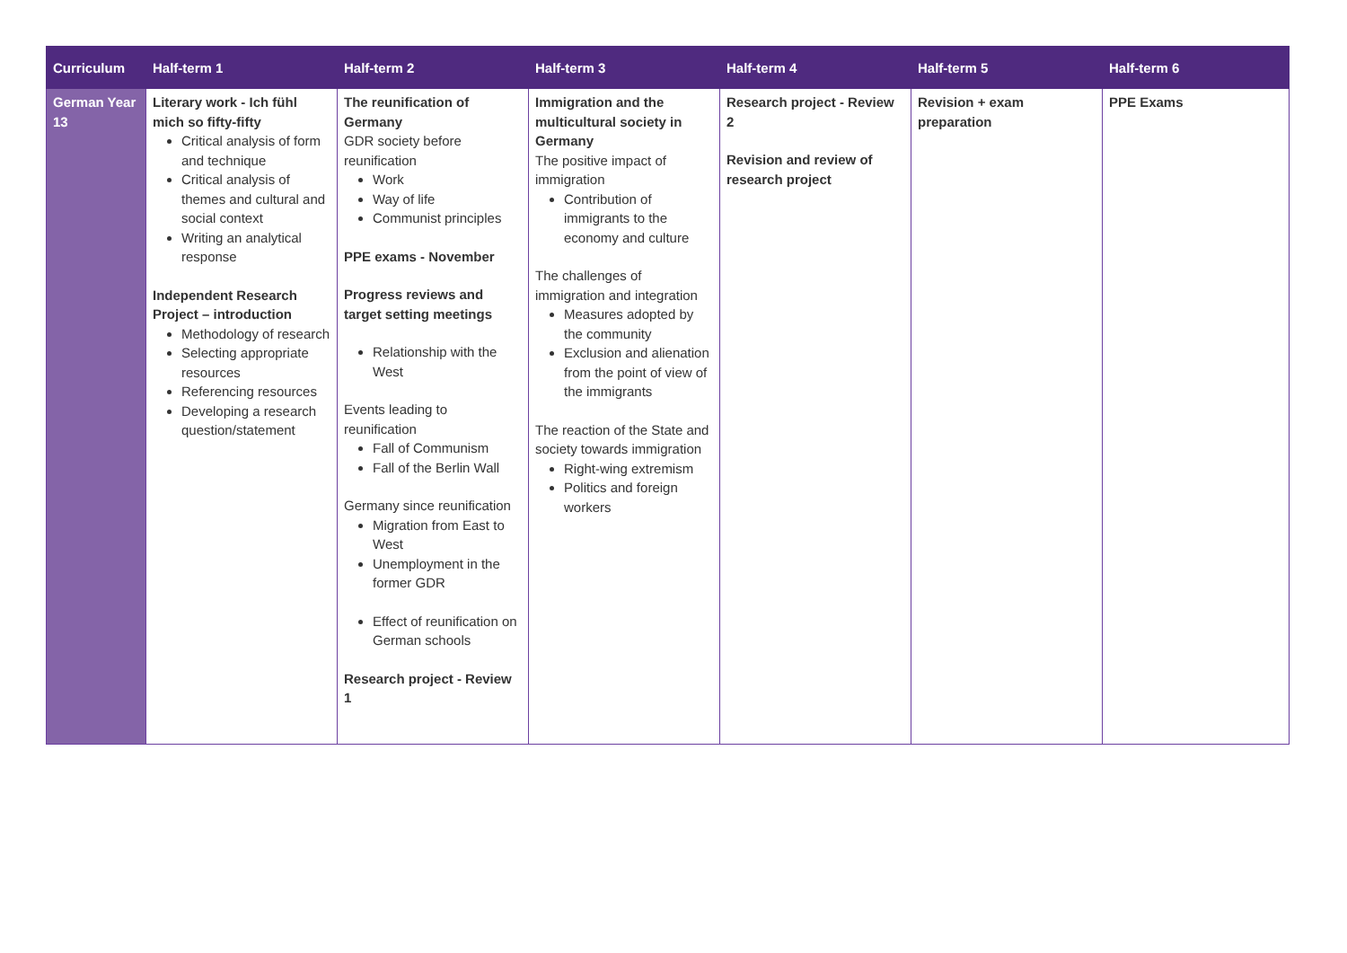| Curriculum | Half-term 1 | Half-term 2 | Half-term 3 | Half-term 4 | Half-term 5 | Half-term 6 |
| --- | --- | --- | --- | --- | --- | --- |
| German Year 13 | Literary work - Ich fühl mich so fifty-fifty Critical analysis of form and technique Critical analysis of themes and cultural and social context Writing an analytical response Independent Research Project – introduction Methodology of research Selecting appropriate resources Referencing resources Developing a research question/statement | The reunification of Germany GDR society before reunification Work Way of life Communist principles PPE exams - November Progress reviews and target setting meetings Relationship with the West Events leading to reunification Fall of Communism Fall of the Berlin Wall Germany since reunification Migration from East to West Unemployment in the former GDR Effect of reunification on German schools Research project - Review 1 | Immigration and the multicultural society in Germany The positive impact of immigration Contribution of immigrants to the economy and culture The challenges of immigration and integration Measures adopted by the community Exclusion and alienation from the point of view of the immigrants The reaction of the State and society towards immigration Right-wing extremism Politics and foreign workers | Research project - Review 2 Revision and review of research project | Revision + exam preparation | PPE Exams |